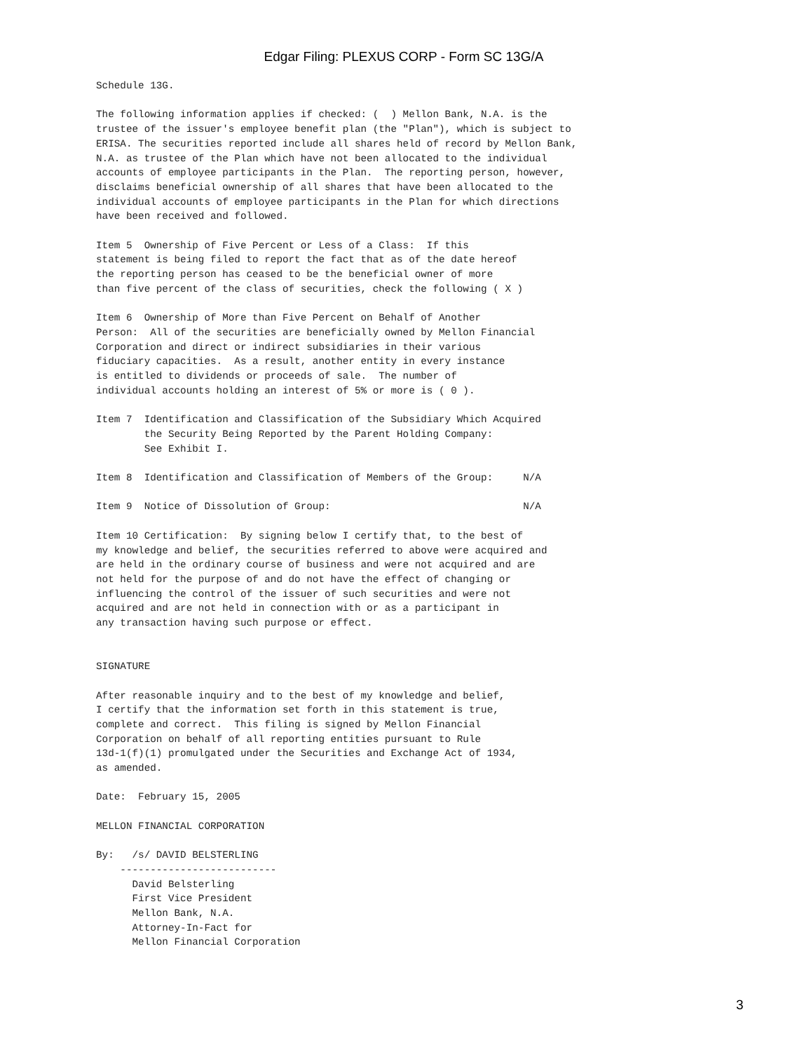Edgar Filing: PLEXUS CORP - Form SC 13G/A
Schedule 13G.

The following information applies if checked: (  ) Mellon Bank, N.A. is the
trustee of the issuer's employee benefit plan (the "Plan"), which is subject to
ERISA. The securities reported include all shares held of record by Mellon Bank,
N.A. as trustee of the Plan which have not been allocated to the individual
accounts of employee participants in the Plan.  The reporting person, however,
disclaims beneficial ownership of all shares that have been allocated to the
individual accounts of employee participants in the Plan for which directions
have been received and followed.

Item 5  Ownership of Five Percent or Less of a Class:  If this
statement is being filed to report the fact that as of the date hereof
the reporting person has ceased to be the beneficial owner of more
than five percent of the class of securities, check the following ( X )

Item 6  Ownership of More than Five Percent on Behalf of Another
Person:  All of the securities are beneficially owned by Mellon Financial
Corporation and direct or indirect subsidiaries in their various
fiduciary capacities.  As a result, another entity in every instance
is entitled to dividends or proceeds of sale.  The number of
individual accounts holding an interest of 5% or more is ( 0 ).

Item 7  Identification and Classification of the Subsidiary Which Acquired
        the Security Being Reported by the Parent Holding Company:
        See Exhibit I.

Item 8  Identification and Classification of Members of the Group:     N/A

Item 9  Notice of Dissolution of Group:                                N/A

Item 10 Certification:  By signing below I certify that, to the best of
my knowledge and belief, the securities referred to above were acquired and
are held in the ordinary course of business and were not acquired and are
not held for the purpose of and do not have the effect of changing or
influencing the control of the issuer of such securities and were not
acquired and are not held in connection with or as a participant in
any transaction having such purpose or effect.


SIGNATURE

After reasonable inquiry and to the best of my knowledge and belief,
I certify that the information set forth in this statement is true,
complete and correct.  This filing is signed by Mellon Financial
Corporation on behalf of all reporting entities pursuant to Rule
13d-1(f)(1) promulgated under the Securities and Exchange Act of 1934,
as amended.

Date:  February 15, 2005

MELLON FINANCIAL CORPORATION

By:   /s/ DAVID BELSTERLING
    --------------------------
      David Belsterling
      First Vice President
      Mellon Bank, N.A.
      Attorney-In-Fact for
      Mellon Financial Corporation
3